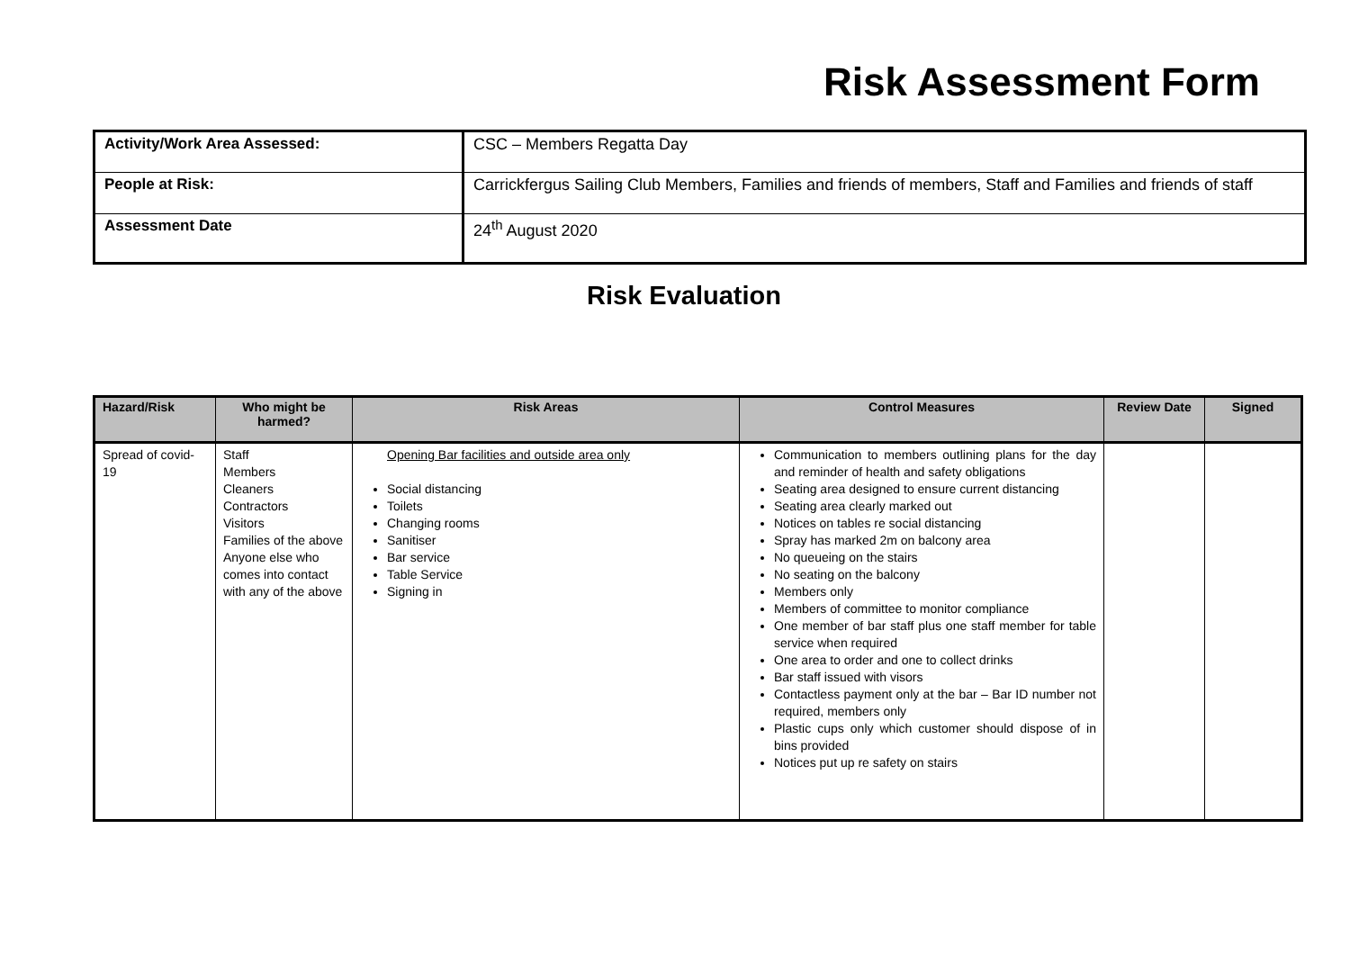Risk Assessment Form
| Activity/Work Area Assessed: | CSC – Members Regatta Day |
| People at Risk: | Carrickfergus Sailing Club Members, Families and friends of members, Staff and Families and friends of staff |
| Assessment Date | 24<sup>th</sup> August 2020 |
Risk Evaluation
| Hazard/Risk | Who might be harmed? | Risk Areas | Control Measures | Review Date | Signed |
| --- | --- | --- | --- | --- | --- |
| Spread of covid-19 | Staff Members Cleaners Contractors Visitors Families of the above Anyone else who comes into contact with any of the above | Opening Bar facilities and outside area only Social distancing Toilets Changing rooms Sanitiser Bar service Table Service Signing in | Communication to members outlining plans for the day and reminder of health and safety obligations Seating area designed to ensure current distancing Seating area clearly marked out Notices on tables re social distancing Spray has marked 2m on balcony area No queueing on the stairs No seating on the balcony Members only Members of committee to monitor compliance One member of bar staff plus one staff member for table service when required One area to order and one to collect drinks Bar staff issued with visors Contactless payment only at the bar – Bar ID number not required, members only Plastic cups only which customer should dispose of in bins provided Notices put up re safety on stairs | | |